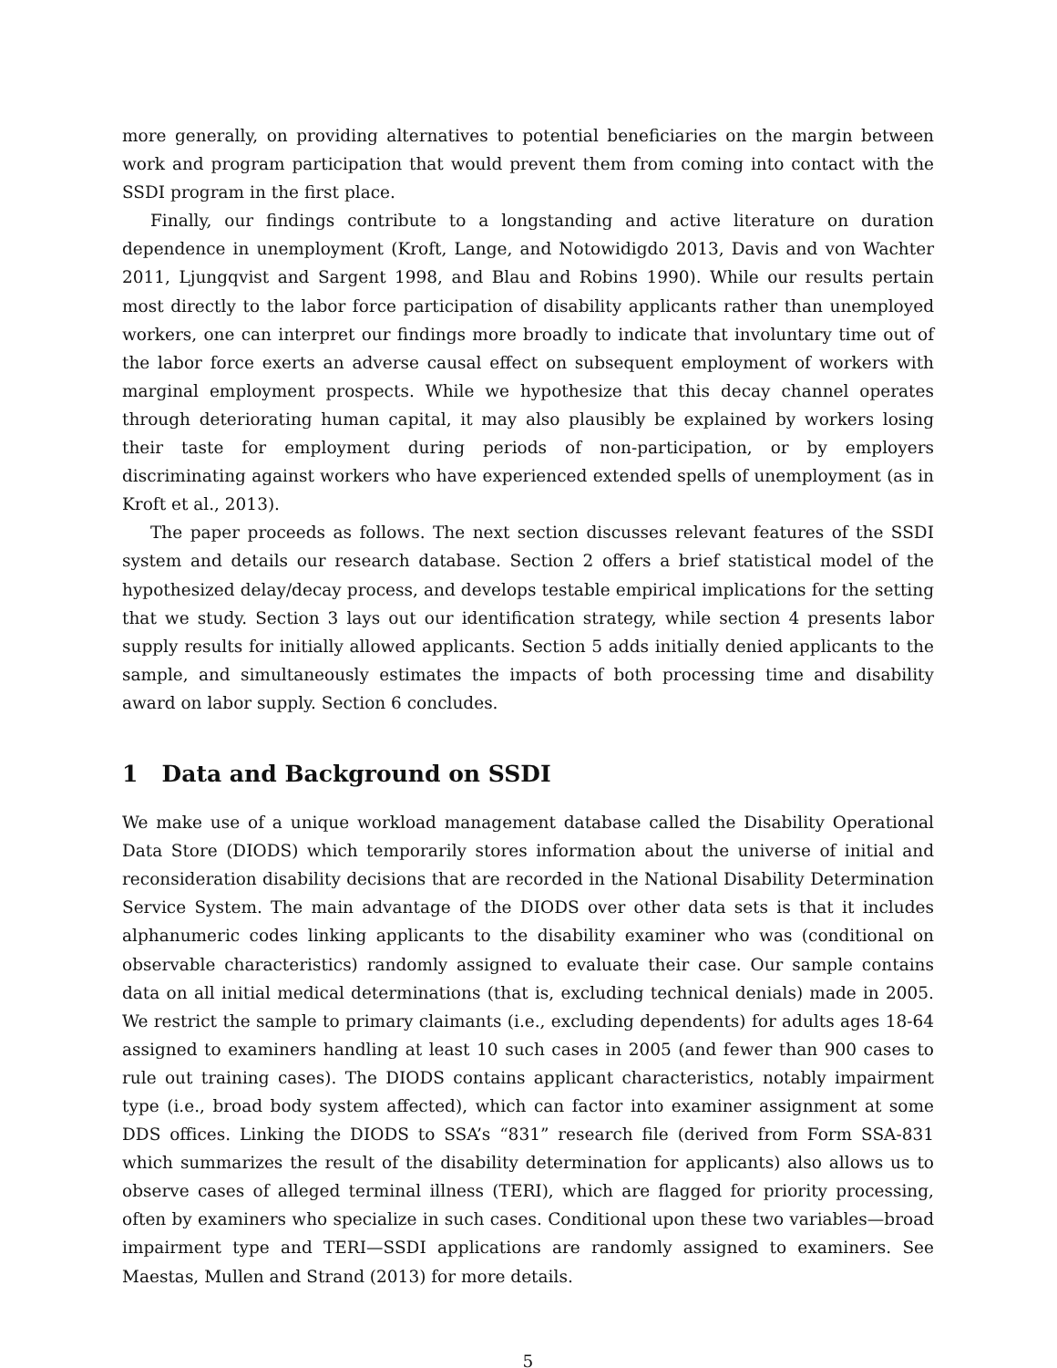more generally, on providing alternatives to potential beneficiaries on the margin between work and program participation that would prevent them from coming into contact with the SSDI program in the first place.
Finally, our findings contribute to a longstanding and active literature on duration dependence in unemployment (Kroft, Lange, and Notowidigdo 2013, Davis and von Wachter 2011, Ljungqvist and Sargent 1998, and Blau and Robins 1990). While our results pertain most directly to the labor force participation of disability applicants rather than unemployed workers, one can interpret our findings more broadly to indicate that involuntary time out of the labor force exerts an adverse causal effect on subsequent employment of workers with marginal employment prospects. While we hypothesize that this decay channel operates through deteriorating human capital, it may also plausibly be explained by workers losing their taste for employment during periods of non-participation, or by employers discriminating against workers who have experienced extended spells of unemployment (as in Kroft et al., 2013).
The paper proceeds as follows. The next section discusses relevant features of the SSDI system and details our research database. Section 2 offers a brief statistical model of the hypothesized delay/decay process, and develops testable empirical implications for the setting that we study. Section 3 lays out our identification strategy, while section 4 presents labor supply results for initially allowed applicants. Section 5 adds initially denied applicants to the sample, and simultaneously estimates the impacts of both processing time and disability award on labor supply. Section 6 concludes.
1 Data and Background on SSDI
We make use of a unique workload management database called the Disability Operational Data Store (DIODS) which temporarily stores information about the universe of initial and reconsideration disability decisions that are recorded in the National Disability Determination Service System. The main advantage of the DIODS over other data sets is that it includes alphanumeric codes linking applicants to the disability examiner who was (conditional on observable characteristics) randomly assigned to evaluate their case. Our sample contains data on all initial medical determinations (that is, excluding technical denials) made in 2005. We restrict the sample to primary claimants (i.e., excluding dependents) for adults ages 18-64 assigned to examiners handling at least 10 such cases in 2005 (and fewer than 900 cases to rule out training cases). The DIODS contains applicant characteristics, notably impairment type (i.e., broad body system affected), which can factor into examiner assignment at some DDS offices. Linking the DIODS to SSA’s “831” research file (derived from Form SSA-831 which summarizes the result of the disability determination for applicants) also allows us to observe cases of alleged terminal illness (TERI), which are flagged for priority processing, often by examiners who specialize in such cases. Conditional upon these two variables—broad impairment type and TERI—SSDI applications are randomly assigned to examiners. See Maestas, Mullen and Strand (2013) for more details.
5